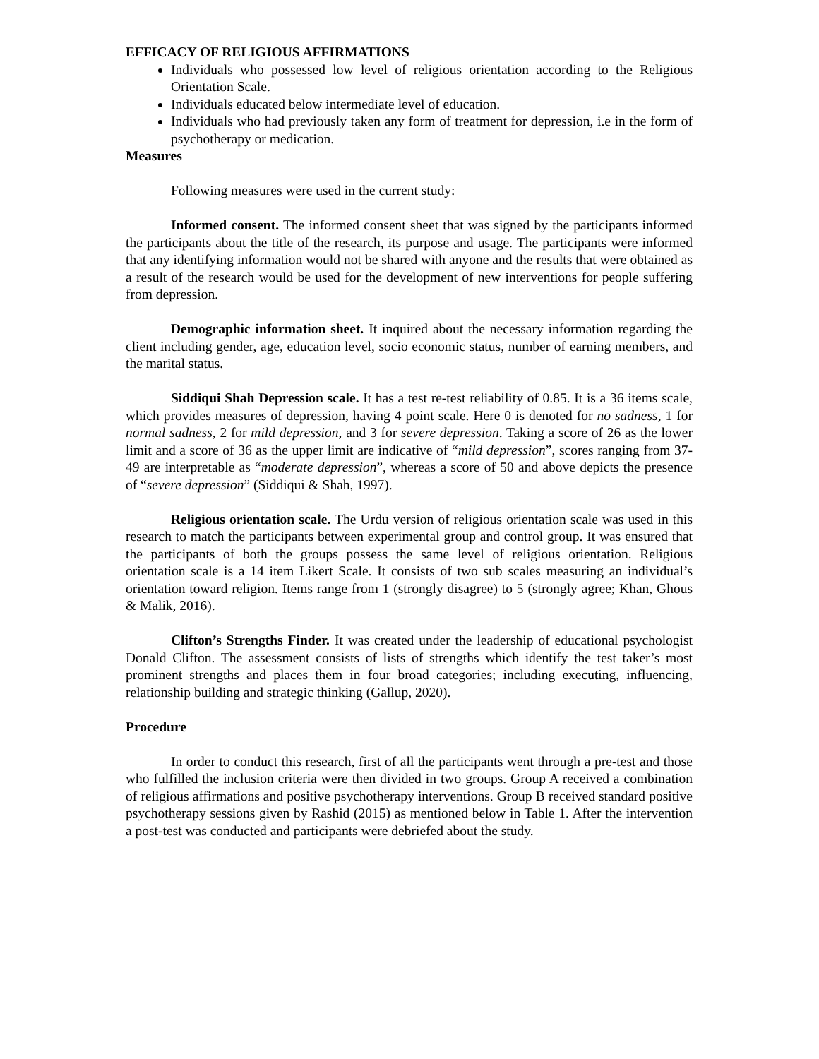EFFICACY OF RELIGIOUS AFFIRMATIONS
Individuals who possessed low level of religious orientation according to the Religious Orientation Scale.
Individuals educated below intermediate level of education.
Individuals who had previously taken any form of treatment for depression, i.e in the form of psychotherapy or medication.
Measures
Following measures were used in the current study:
Informed consent. The informed consent sheet that was signed by the participants informed the participants about the title of the research, its purpose and usage. The participants were informed that any identifying information would not be shared with anyone and the results that were obtained as a result of the research would be used for the development of new interventions for people suffering from depression.
Demographic information sheet. It inquired about the necessary information regarding the client including gender, age, education level, socio economic status, number of earning members, and the marital status.
Siddiqui Shah Depression scale. It has a test re-test reliability of 0.85. It is a 36 items scale, which provides measures of depression, having 4 point scale. Here 0 is denoted for no sadness, 1 for normal sadness, 2 for mild depression, and 3 for severe depression. Taking a score of 26 as the lower limit and a score of 36 as the upper limit are indicative of “mild depression”, scores ranging from 37-49 are interpretable as “moderate depression”, whereas a score of 50 and above depicts the presence of “severe depression” (Siddiqui & Shah, 1997).
Religious orientation scale. The Urdu version of religious orientation scale was used in this research to match the participants between experimental group and control group. It was ensured that the participants of both the groups possess the same level of religious orientation. Religious orientation scale is a 14 item Likert Scale. It consists of two sub scales measuring an individual’s orientation toward religion. Items range from 1 (strongly disagree) to 5 (strongly agree; Khan, Ghous & Malik, 2016).
Clifton’s Strengths Finder. It was created under the leadership of educational psychologist Donald Clifton. The assessment consists of lists of strengths which identify the test taker’s most prominent strengths and places them in four broad categories; including executing, influencing, relationship building and strategic thinking (Gallup, 2020).
Procedure
In order to conduct this research, first of all the participants went through a pre-test and those who fulfilled the inclusion criteria were then divided in two groups. Group A received a combination of religious affirmations and positive psychotherapy interventions. Group B received standard positive psychotherapy sessions given by Rashid (2015) as mentioned below in Table 1. After the intervention a post-test was conducted and participants were debriefed about the study.